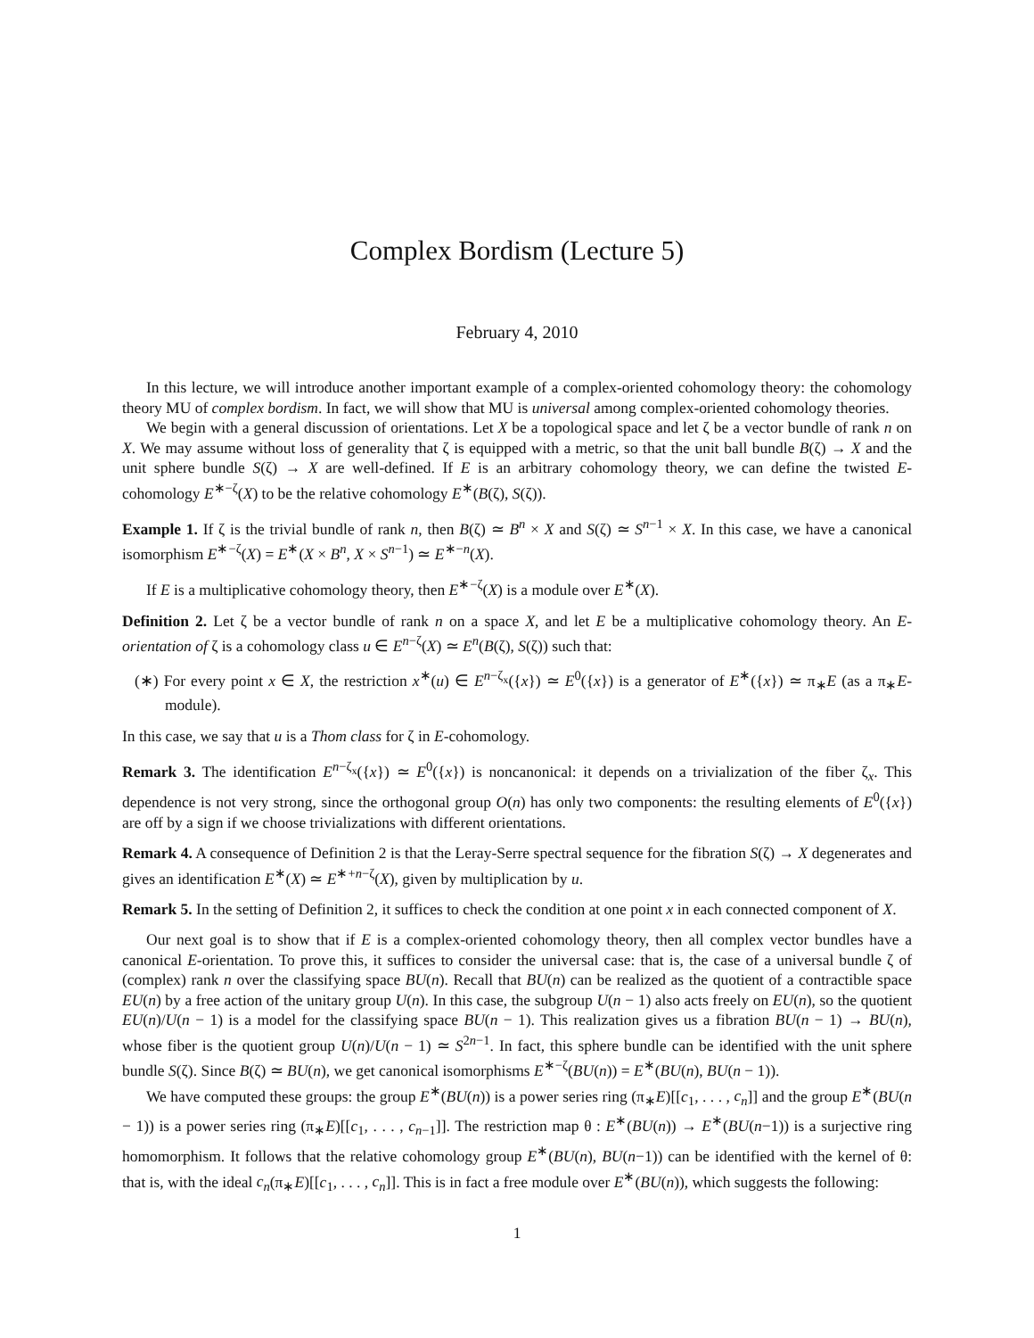Complex Bordism (Lecture 5)
February 4, 2010
In this lecture, we will introduce another important example of a complex-oriented cohomology theory: the cohomology theory MU of complex bordism. In fact, we will show that MU is universal among complex-oriented cohomology theories.
We begin with a general discussion of orientations. Let X be a topological space and let ζ be a vector bundle of rank n on X. We may assume without loss of generality that ζ is equipped with a metric, so that the unit ball bundle B(ζ) → X and the unit sphere bundle S(ζ) → X are well-defined. If E is an arbitrary cohomology theory, we can define the twisted E-cohomology E<sup>∗−ζ</sup>(X) to be the relative cohomology E<sup>∗</sup>(B(ζ), S(ζ)).
Example 1. If ζ is the trivial bundle of rank n, then B(ζ) ≃ B<sup>n</sup> × X and S(ζ) ≃ S<sup>n−1</sup> × X. In this case, we have a canonical isomorphism E<sup>∗−ζ</sup>(X) = E<sup>∗</sup>(X × B<sup>n</sup>, X × S<sup>n−1</sup>) ≃ E<sup>∗−n</sup>(X).
If E is a multiplicative cohomology theory, then E<sup>∗−ζ</sup>(X) is a module over E<sup>∗</sup>(X).
Definition 2. Let ζ be a vector bundle of rank n on a space X, and let E be a multiplicative cohomology theory. An E-orientation of ζ is a cohomology class u ∈ E<sup>n−ζ</sup>(X) ≃ E<sup>n</sup>(B(ζ), S(ζ)) such that:
(∗) For every point x ∈ X, the restriction x<sup>∗</sup>(u) ∈ E<sup>n−ζ<sub>x</sub></sup>({x}) ≃ E<sup>0</sup>({x}) is a generator of E<sup>∗</sup>({x}) ≃ π<sub>∗</sub>E (as a π<sub>∗</sub>E-module).
In this case, we say that u is a Thom class for ζ in E-cohomology.
Remark 3. The identification E<sup>n−ζ<sub>x</sub></sup>({x}) ≃ E<sup>0</sup>({x}) is noncanonical: it depends on a trivialization of the fiber ζ<sub>x</sub>. This dependence is not very strong, since the orthogonal group O(n) has only two components: the resulting elements of E<sup>0</sup>({x}) are off by a sign if we choose trivializations with different orientations.
Remark 4. A consequence of Definition 2 is that the Leray-Serre spectral sequence for the fibration S(ζ) → X degenerates and gives an identification E<sup>∗</sup>(X) ≃ E<sup>∗+n−ζ</sup>(X), given by multiplication by u.
Remark 5. In the setting of Definition 2, it suffices to check the condition at one point x in each connected component of X.
Our next goal is to show that if E is a complex-oriented cohomology theory, then all complex vector bundles have a canonical E-orientation. To prove this, it suffices to consider the universal case: that is, the case of a universal bundle ζ of (complex) rank n over the classifying space BU(n). Recall that BU(n) can be realized as the quotient of a contractible space EU(n) by a free action of the unitary group U(n). In this case, the subgroup U(n − 1) also acts freely on EU(n), so the quotient EU(n)/U(n − 1) is a model for the classifying space BU(n − 1). This realization gives us a fibration BU(n − 1) → BU(n), whose fiber is the quotient group U(n)/U(n − 1) ≃ S<sup>2n−1</sup>. In fact, this sphere bundle can be identified with the unit sphere bundle S(ζ). Since B(ζ) ≃ BU(n), we get canonical isomorphisms E<sup>∗−ζ</sup>(BU(n)) = E<sup>∗</sup>(BU(n), BU(n − 1)).
We have computed these groups: the group E<sup>∗</sup>(BU(n)) is a power series ring (π<sub>∗</sub>E)[[c<sub>1</sub>, . . . , c<sub>n</sub>]] and the group E<sup>∗</sup>(BU(n − 1)) is a power series ring (π<sub>∗</sub>E)[[c<sub>1</sub>, . . . , c<sub>n−1</sub>]]. The restriction map θ : E<sup>∗</sup>(BU(n)) → E<sup>∗</sup>(BU(n−1)) is a surjective ring homomorphism. It follows that the relative cohomology group E<sup>∗</sup>(BU(n), BU(n−1)) can be identified with the kernel of θ: that is, with the ideal c<sub>n</sub>(π<sub>∗</sub>E)[[c<sub>1</sub>, . . . , c<sub>n</sub>]]. This is in fact a free module over E<sup>∗</sup>(BU(n)), which suggests the following:
1